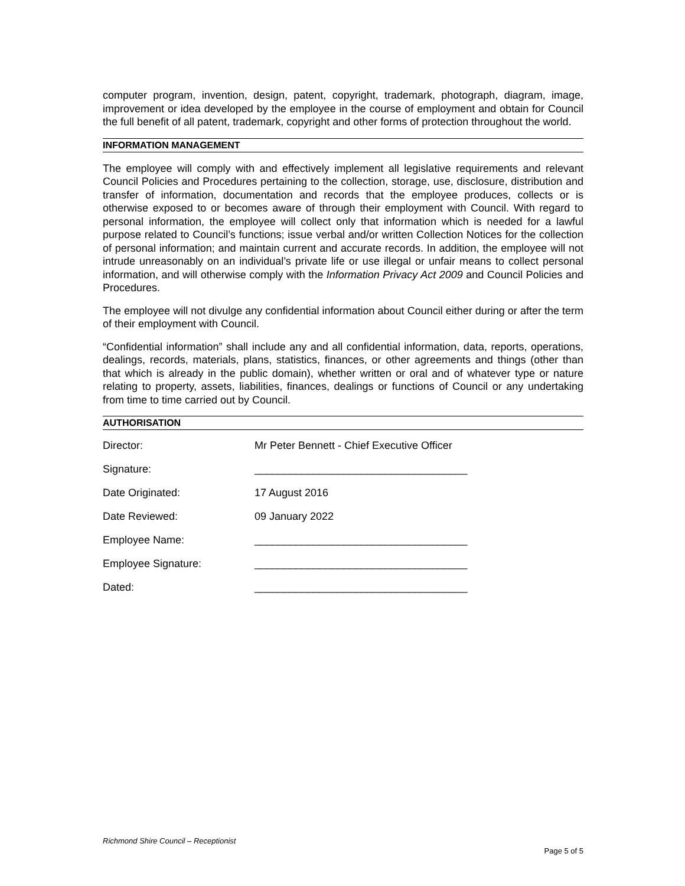computer program, invention, design, patent, copyright, trademark, photograph, diagram, image, improvement or idea developed by the employee in the course of employment and obtain for Council the full benefit of all patent, trademark, copyright and other forms of protection throughout the world.
INFORMATION MANAGEMENT
The employee will comply with and effectively implement all legislative requirements and relevant Council Policies and Procedures pertaining to the collection, storage, use, disclosure, distribution and transfer of information, documentation and records that the employee produces, collects or is otherwise exposed to or becomes aware of through their employment with Council. With regard to personal information, the employee will collect only that information which is needed for a lawful purpose related to Council’s functions; issue verbal and/or written Collection Notices for the collection of personal information; and maintain current and accurate records. In addition, the employee will not intrude unreasonably on an individual’s private life or use illegal or unfair means to collect personal information, and will otherwise comply with the Information Privacy Act 2009 and Council Policies and Procedures.
The employee will not divulge any confidential information about Council either during or after the term of their employment with Council.
“Confidential information” shall include any and all confidential information, data, reports, operations, dealings, records, materials, plans, statistics, finances, or other agreements and things (other than that which is already in the public domain), whether written or oral and of whatever type or nature relating to property, assets, liabilities, finances, dealings or functions of Council or any undertaking from time to time carried out by Council.
AUTHORISATION
Director: Mr Peter Bennett - Chief Executive Officer
Signature: ____________________________________
Date Originated: 17 August 2016
Date Reviewed: 09 January 2022
Employee Name: ____________________________________
Employee Signature: ____________________________________
Dated: ____________________________________
Richmond Shire Council – Receptionist
Page 5 of 5